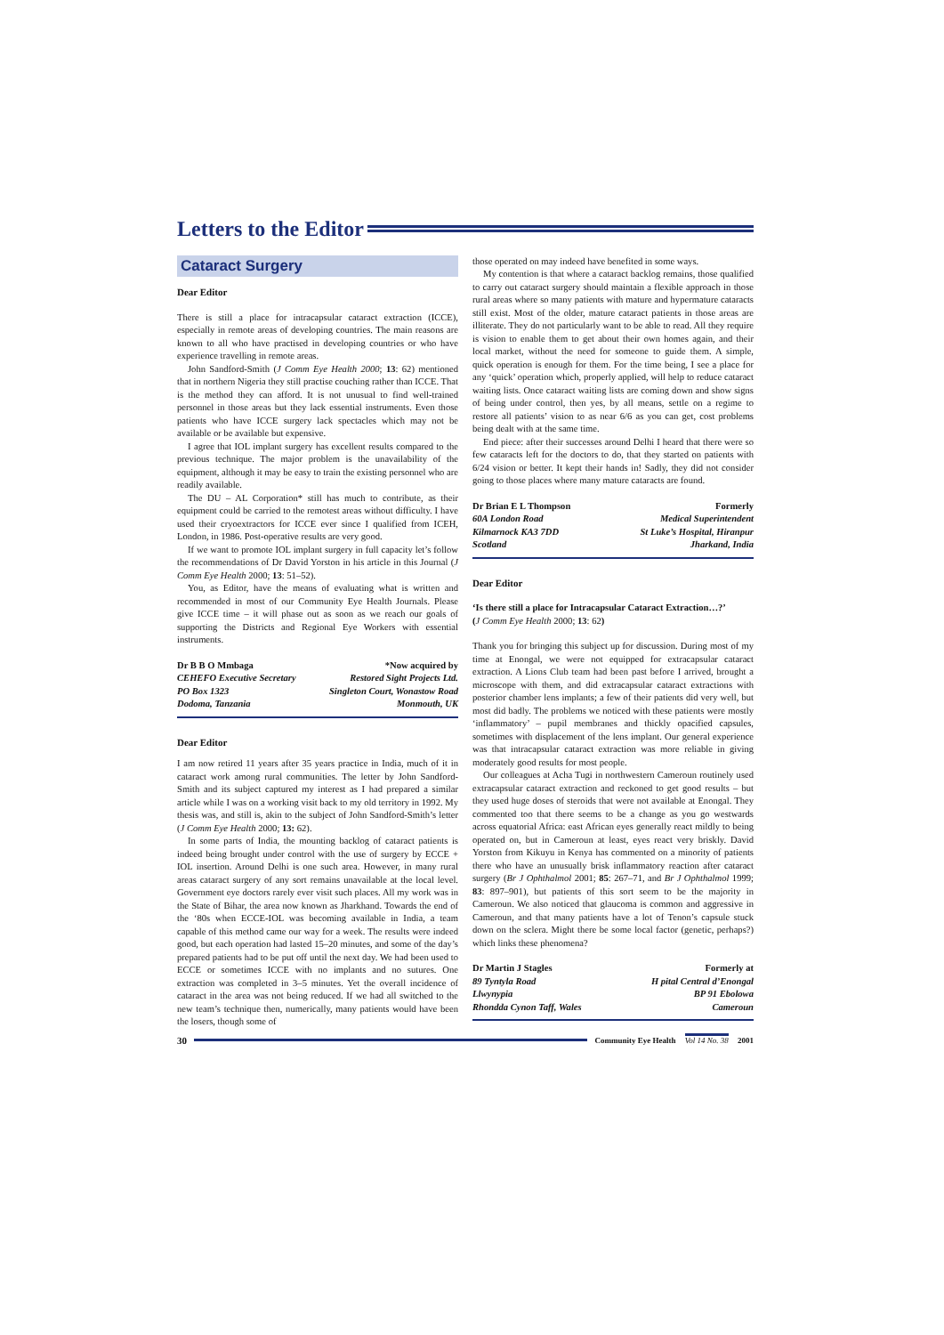Letters to the Editor
Cataract Surgery
Dear Editor
There is still a place for intracapsular cataract extraction (ICCE), especially in remote areas of developing countries. The main reasons are known to all who have practised in developing countries or who have experience travelling in remote areas.
John Sandford-Smith (J Comm Eye Health 2000; 13: 62) mentioned that in northern Nigeria they still practise couching rather than ICCE. That is the method they can afford. It is not unusual to find well-trained personnel in those areas but they lack essential instruments. Even those patients who have ICCE surgery lack spectacles which may not be available or be available but expensive.
I agree that IOL implant surgery has excellent results compared to the previous technique. The major problem is the unavailability of the equipment, although it may be easy to train the existing personnel who are readily available.
The DU – AL Corporation* still has much to contribute, as their equipment could be carried to the remotest areas without difficulty. I have used their cryoextractors for ICCE ever since I qualified from ICEH, London, in 1986. Post-operative results are very good.
If we want to promote IOL implant surgery in full capacity let’s follow the recommendations of Dr David Yorston in his article in this Journal (J Comm Eye Health 2000; 13: 51–52).
You, as Editor, have the means of evaluating what is written and recommended in most of our Community Eye Health Journals. Please give ICCE time – it will phase out as soon as we reach our goals of supporting the Districts and Regional Eye Workers with essential instruments.
Dr B B O Mmbaga
CEHEFO Executive Secretary
PO Box 1323
Dodoma, Tanzania
*Now acquired by
Restored Sight Projects Ltd.
Singleton Court, Wonastow Road
Monmouth, UK
Dear Editor
I am now retired 11 years after 35 years practice in India, much of it in cataract work among rural communities. The letter by John Sandford-Smith and its subject captured my interest as I had prepared a similar article while I was on a working visit back to my old territory in 1992. My thesis was, and still is, akin to the subject of John Sandford-Smith’s letter (J Comm Eye Health 2000; 13: 62).
In some parts of India, the mounting backlog of cataract patients is indeed being brought under control with the use of surgery by ECCE + IOL insertion. Around Delhi is one such area. However, in many rural areas cataract surgery of any sort remains unavailable at the local level. Government eye doctors rarely ever visit such places. All my work was in the State of Bihar, the area now known as Jharkhand. Towards the end of the ‘80s when ECCE-IOL was becoming available in India, a team capable of this method came our way for a week. The results were indeed good, but each operation had lasted 15–20 minutes, and some of the day’s prepared patients had to be put off until the next day. We had been used to ECCE or sometimes ICCE with no implants and no sutures. One extraction was completed in 3–5 minutes. Yet the overall incidence of cataract in the area was not being reduced. If we had all switched to the new team’s technique then, numerically, many patients would have been the losers, though some of
those operated on may indeed have benefited in some ways.
My contention is that where a cataract backlog remains, those qualified to carry out cataract surgery should maintain a flexible approach in those rural areas where so many patients with mature and hypermature cataracts still exist. Most of the older, mature cataract patients in those areas are illiterate. They do not particularly want to be able to read. All they require is vision to enable them to get about their own homes again, and their local market, without the need for someone to guide them. A simple, quick operation is enough for them. For the time being, I see a place for any ‘quick’ operation which, properly applied, will help to reduce cataract waiting lists. Once cataract waiting lists are coming down and show signs of being under control, then yes, by all means, settle on a regime to restore all patients’ vision to as near 6/6 as you can get, cost problems being dealt with at the same time.
End piece: after their successes around Delhi I heard that there were so few cataracts left for the doctors to do, that they started on patients with 6/24 vision or better. It kept their hands in! Sadly, they did not consider going to those places where many mature cataracts are found.
Dr Brian E L Thompson
60A London Road
Kilmarnock KA3 7DD
Scotland
Formerly
Medical Superintendent
St Luke’s Hospital, Hiranpur
Jharkand, India
Dear Editor
‘Is there still a place for Intracapsular Cataract Extraction…?’
(J Comm Eye Health 2000; 13: 62)
Thank you for bringing this subject up for discussion. During most of my time at Enongal, we were not equipped for extracapsular cataract extraction. A Lions Club team had been past before I arrived, brought a microscope with them, and did extracapsular cataract extractions with posterior chamber lens implants; a few of their patients did very well, but most did badly. The problems we noticed with these patients were mostly ‘inflammatory’ – pupil membranes and thickly opacified capsules, sometimes with displacement of the lens implant. Our general experience was that intracapsular cataract extraction was more reliable in giving moderately good results for most people.
Our colleagues at Acha Tugi in northwestern Cameroun routinely used extracapsular cataract extraction and reckoned to get good results – but they used huge doses of steroids that were not available at Enongal. They commented too that there seems to be a change as you go westwards across equatorial Africa: east African eyes generally react mildly to being operated on, but in Cameroun at least, eyes react very briskly. David Yorston from Kikuyu in Kenya has commented on a minority of patients there who have an unusually brisk inflammatory reaction after cataract surgery (Br J Ophthalmol 2001; 85: 267–71, and Br J Ophthalmol 1999; 83: 897–901), but patients of this sort seem to be the majority in Cameroun. We also noticed that glaucoma is common and aggressive in Cameroun, and that many patients have a lot of Tenon’s capsule stuck down on the sclera. Might there be some local factor (genetic, perhaps?) which links these phenomena?
Dr Martin J Stagles
89 Tyntyla Road
Llwynypia
Rhondda Cynon Taff, Wales
Formerly at
H pital Central d’Enongal
BP 91 Ebolowa
Cameroun
30 Community Eye Health Vol 14 No. 38 2001